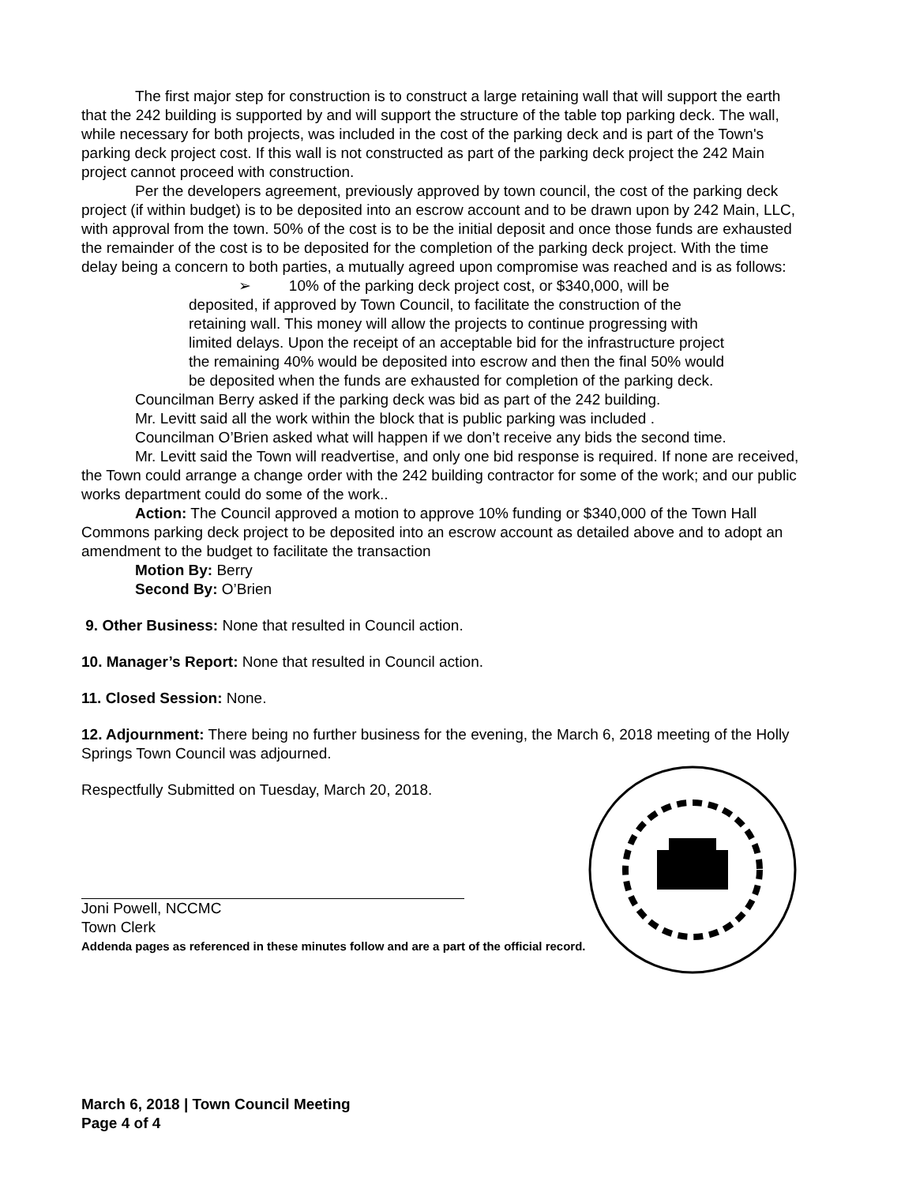The first major step for construction is to construct a large retaining wall that will support the earth that the 242 building is supported by and will support the structure of the table top parking deck. The wall, while necessary for both projects, was included in the cost of the parking deck and is part of the Town's parking deck project cost. If this wall is not constructed as part of the parking deck project the 242 Main project cannot proceed with construction.
Per the developers agreement, previously approved by town council, the cost of the parking deck project (if within budget) is to be deposited into an escrow account and to be drawn upon by 242 Main, LLC, with approval from the town. 50% of the cost is to be the initial deposit and once those funds are exhausted the remainder of the cost is to be deposited for the completion of the parking deck project. With the time delay being a concern to both parties, a mutually agreed upon compromise was reached and is as follows:
➢ 10% of the parking deck project cost, or $340,000, will be deposited, if approved by Town Council, to facilitate the construction of the retaining wall. This money will allow the projects to continue progressing with limited delays. Upon the receipt of an acceptable bid for the infrastructure project the remaining 40% would be deposited into escrow and then the final 50% would be deposited when the funds are exhausted for completion of the parking deck.
Councilman Berry asked if the parking deck was bid as part of the 242 building.
Mr. Levitt said all the work within the block that is public parking was included .
Councilman O’Brien asked what will happen if we don’t receive any bids the second time.
Mr. Levitt said the Town will readvertise, and only one bid response is required. If none are received, the Town could arrange a change order with the 242 building contractor for some of the work; and our public works department could do some of the work..
Action: The Council approved a motion to approve 10% funding or $340,000 of the Town Hall Commons parking deck project to be deposited into an escrow account as detailed above and to adopt an amendment to the budget to facilitate the transaction
Motion By: Berry
Second By: O’Brien
9. Other Business: None that resulted in Council action.
10. Manager’s Report: None that resulted in Council action.
11. Closed Session: None.
12. Adjournment: There being no further business for the evening, the March 6, 2018 meeting of the Holly Springs Town Council was adjourned.
Respectfully Submitted on Tuesday, March 20, 2018.
Joni Powell, NCCMC
Town Clerk
Addenda pages as referenced in these minutes follow and are a part of the official record.
March 6, 2018 | Town Council Meeting
Page 4 of 4